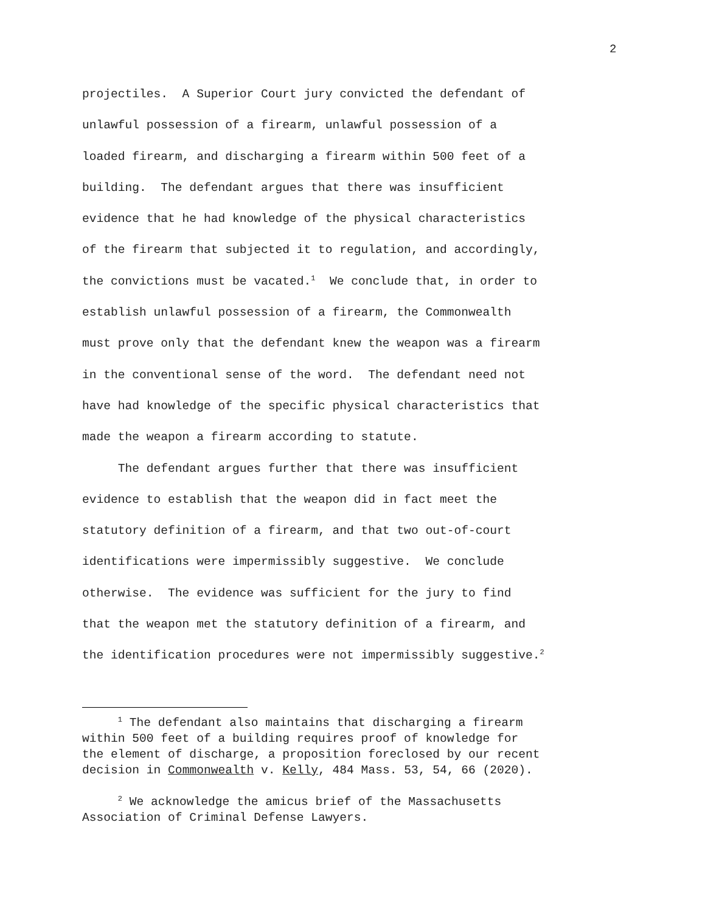2
projectiles. A Superior Court jury convicted the defendant of unlawful possession of a firearm, unlawful possession of a loaded firearm, and discharging a firearm within 500 feet of a building. The defendant argues that there was insufficient evidence that he had knowledge of the physical characteristics of the firearm that subjected it to regulation, and accordingly, the convictions must be vacated.<sup>1</sup> We conclude that, in order to establish unlawful possession of a firearm, the Commonwealth must prove only that the defendant knew the weapon was a firearm in the conventional sense of the word. The defendant need not have had knowledge of the specific physical characteristics that made the weapon a firearm according to statute. The defendant argues further that there was insufficient evidence to establish that the weapon did in fact meet the statutory definition of a firearm, and that two out-of-court identifications were impermissibly suggestive. We conclude otherwise. The evidence was sufficient for the jury to find that the weapon met the statutory definition of a firearm, and the identification procedures were not impermissibly suggestive.<sup>2</sup>
<sup>1</sup> The defendant also maintains that discharging a firearm within 500 feet of a building requires proof of knowledge for the element of discharge, a proposition foreclosed by our recent decision in Commonwealth v. Kelly, 484 Mass. 53, 54, 66 (2020).
<sup>2</sup> We acknowledge the amicus brief of the Massachusetts Association of Criminal Defense Lawyers.